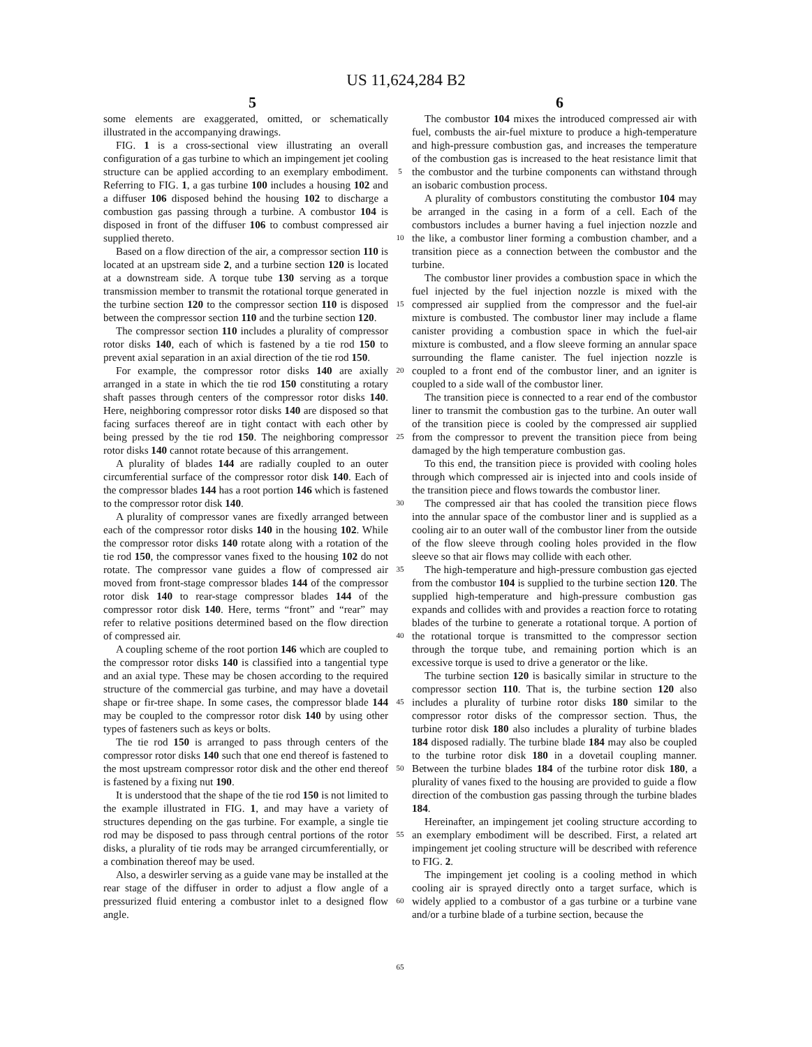US 11,624,284 B2
5 6
some elements are exaggerated, omitted, or schematically illustrated in the accompanying drawings.
FIG. 1 is a cross-sectional view illustrating an overall configuration of a gas turbine to which an impingement jet cooling structure can be applied according to an exemplary embodiment. Referring to FIG. 1, a gas turbine 100 includes a housing 102 and a diffuser 106 disposed behind the housing 102 to discharge a combustion gas passing through a turbine. A combustor 104 is disposed in front of the diffuser 106 to combust compressed air supplied thereto.
Based on a flow direction of the air, a compressor section 110 is located at an upstream side 2, and a turbine section 120 is located at a downstream side. A torque tube 130 serving as a torque transmission member to transmit the rotational torque generated in the turbine section 120 to the compressor section 110 is disposed between the compressor section 110 and the turbine section 120.
The compressor section 110 includes a plurality of compressor rotor disks 140, each of which is fastened by a tie rod 150 to prevent axial separation in an axial direction of the tie rod 150.
For example, the compressor rotor disks 140 are axially arranged in a state in which the tie rod 150 constituting a rotary shaft passes through centers of the compressor rotor disks 140. Here, neighboring compressor rotor disks 140 are disposed so that facing surfaces thereof are in tight contact with each other by being pressed by the tie rod 150. The neighboring compressor rotor disks 140 cannot rotate because of this arrangement.
A plurality of blades 144 are radially coupled to an outer circumferential surface of the compressor rotor disk 140. Each of the compressor blades 144 has a root portion 146 which is fastened to the compressor rotor disk 140.
A plurality of compressor vanes are fixedly arranged between each of the compressor rotor disks 140 in the housing 102. While the compressor rotor disks 140 rotate along with a rotation of the tie rod 150, the compressor vanes fixed to the housing 102 do not rotate. The compressor vane guides a flow of compressed air moved from front-stage compressor blades 144 of the compressor rotor disk 140 to rear-stage compressor blades 144 of the compressor rotor disk 140. Here, terms “front” and “rear” may refer to relative positions determined based on the flow direction of compressed air.
A coupling scheme of the root portion 146 which are coupled to the compressor rotor disks 140 is classified into a tangential type and an axial type. These may be chosen according to the required structure of the commercial gas turbine, and may have a dovetail shape or fir-tree shape. In some cases, the compressor blade 144 may be coupled to the compressor rotor disk 140 by using other types of fasteners such as keys or bolts.
The tie rod 150 is arranged to pass through centers of the compressor rotor disks 140 such that one end thereof is fastened to the most upstream compressor rotor disk and the other end thereof is fastened by a fixing nut 190.
It is understood that the shape of the tie rod 150 is not limited to the example illustrated in FIG. 1, and may have a variety of structures depending on the gas turbine. For example, a single tie rod may be disposed to pass through central portions of the rotor disks, a plurality of tie rods may be arranged circumferentially, or a combination thereof may be used.
Also, a deswirler serving as a guide vane may be installed at the rear stage of the diffuser in order to adjust a flow angle of a pressurized fluid entering a combustor inlet to a designed flow angle.
5
10
15
20
25
30
35
40
45
50
55
60
65
The combustor 104 mixes the introduced compressed air with fuel, combusts the air-fuel mixture to produce a high-temperature and high-pressure combustion gas, and increases the temperature of the combustion gas is increased to the heat resistance limit that the combustor and the turbine components can withstand through an isobaric combustion process.
A plurality of combustors constituting the combustor 104 may be arranged in the casing in a form of a cell. Each of the combustors includes a burner having a fuel injection nozzle and the like, a combustor liner forming a combustion chamber, and a transition piece as a connection between the combustor and the turbine.
The combustor liner provides a combustion space in which the fuel injected by the fuel injection nozzle is mixed with the compressed air supplied from the compressor and the fuel-air mixture is combusted. The combustor liner may include a flame canister providing a combustion space in which the fuel-air mixture is combusted, and a flow sleeve forming an annular space surrounding the flame canister. The fuel injection nozzle is coupled to a front end of the combustor liner, and an igniter is coupled to a side wall of the combustor liner.
The transition piece is connected to a rear end of the combustor liner to transmit the combustion gas to the turbine. An outer wall of the transition piece is cooled by the compressed air supplied from the compressor to prevent the transition piece from being damaged by the high temperature combustion gas.
To this end, the transition piece is provided with cooling holes through which compressed air is injected into and cools inside of the transition piece and flows towards the combustor liner.
The compressed air that has cooled the transition piece flows into the annular space of the combustor liner and is supplied as a cooling air to an outer wall of the combustor liner from the outside of the flow sleeve through cooling holes provided in the flow sleeve so that air flows may collide with each other.
The high-temperature and high-pressure combustion gas ejected from the combustor 104 is supplied to the turbine section 120. The supplied high-temperature and high-pressure combustion gas expands and collides with and provides a reaction force to rotating blades of the turbine to generate a rotational torque. A portion of the rotational torque is transmitted to the compressor section through the torque tube, and remaining portion which is an excessive torque is used to drive a generator or the like.
The turbine section 120 is basically similar in structure to the compressor section 110. That is, the turbine section 120 also includes a plurality of turbine rotor disks 180 similar to the compressor rotor disks of the compressor section. Thus, the turbine rotor disk 180 also includes a plurality of turbine blades 184 disposed radially. The turbine blade 184 may also be coupled to the turbine rotor disk 180 in a dovetail coupling manner. Between the turbine blades 184 of the turbine rotor disk 180, a plurality of vanes fixed to the housing are provided to guide a flow direction of the combustion gas passing through the turbine blades 184.
Hereinafter, an impingement jet cooling structure according to an exemplary embodiment will be described. First, a related art impingement jet cooling structure will be described with reference to FIG. 2.
The impingement jet cooling is a cooling method in which cooling air is sprayed directly onto a target surface, which is widely applied to a combustor of a gas turbine or a turbine vane and/or a turbine blade of a turbine section, because the